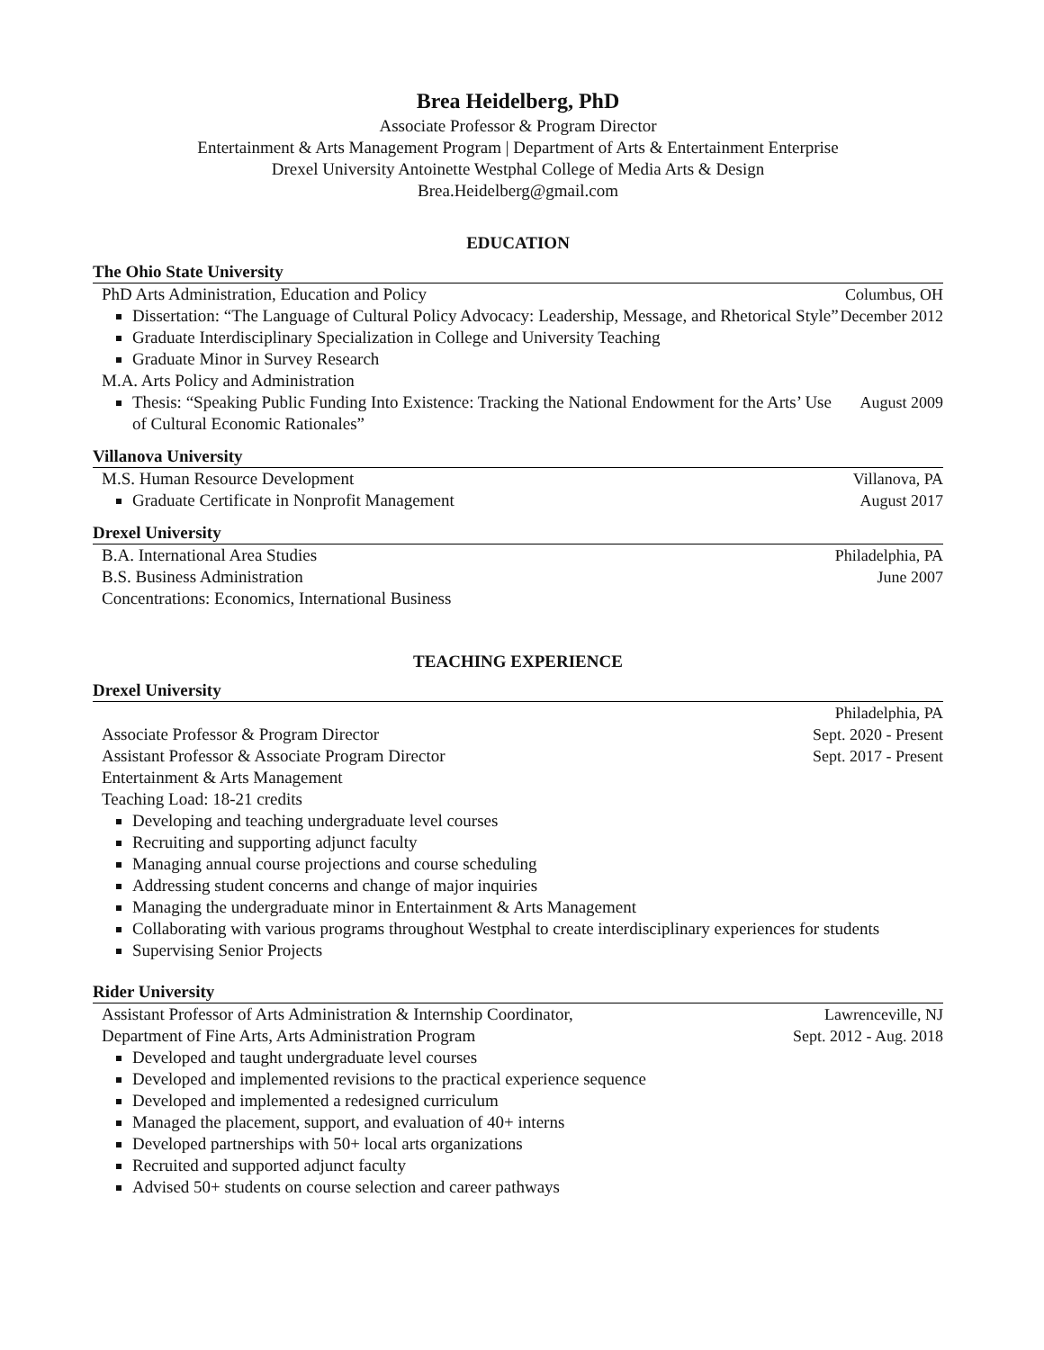Brea Heidelberg, PhD
Associate Professor & Program Director
Entertainment & Arts Management Program | Department of Arts & Entertainment Enterprise
Drexel University Antoinette Westphal College of Media Arts & Design
Brea.Heidelberg@gmail.com
EDUCATION
The Ohio State University
PhD Arts Administration, Education and Policy
Dissertation: “The Language of Cultural Policy Advocacy: Leadership, Message, and Rhetorical Style”
Graduate Interdisciplinary Specialization in College and University Teaching
Graduate Minor in Survey Research
M.A. Arts Policy and Administration
Thesis: “Speaking Public Funding Into Existence: Tracking the National Endowment for the Arts’ Use of Cultural Economic Rationales”
Columbus, OH
December 2012
August 2009
Villanova University
M.S. Human Resource Development
Graduate Certificate in Nonprofit Management
Villanova, PA
August 2017
Drexel University
B.A. International Area Studies
B.S. Business Administration
Concentrations: Economics, International Business
Philadelphia, PA
June 2007
TEACHING EXPERIENCE
Drexel University
Associate Professor & Program Director
Assistant Professor & Associate Program Director
Entertainment & Arts Management
Teaching Load: 18-21 credits
Philadelphia, PA
Sept. 2020 - Present
Sept. 2017 - Present
Developing and teaching undergraduate level courses
Recruiting and supporting adjunct faculty
Managing annual course projections and course scheduling
Addressing student concerns and change of major inquiries
Managing the undergraduate minor in Entertainment & Arts Management
Collaborating with various programs throughout Westphal to create interdisciplinary experiences for students
Supervising Senior Projects
Rider University
Assistant Professor of Arts Administration & Internship Coordinator,
Department of Fine Arts, Arts Administration Program
Lawrenceville, NJ
Sept. 2012 - Aug. 2018
Developed and taught undergraduate level courses
Developed and implemented revisions to the practical experience sequence
Developed and implemented a redesigned curriculum
Managed the placement, support, and evaluation of 40+ interns
Developed partnerships with 50+ local arts organizations
Recruited and supported adjunct faculty
Advised 50+ students on course selection and career pathways